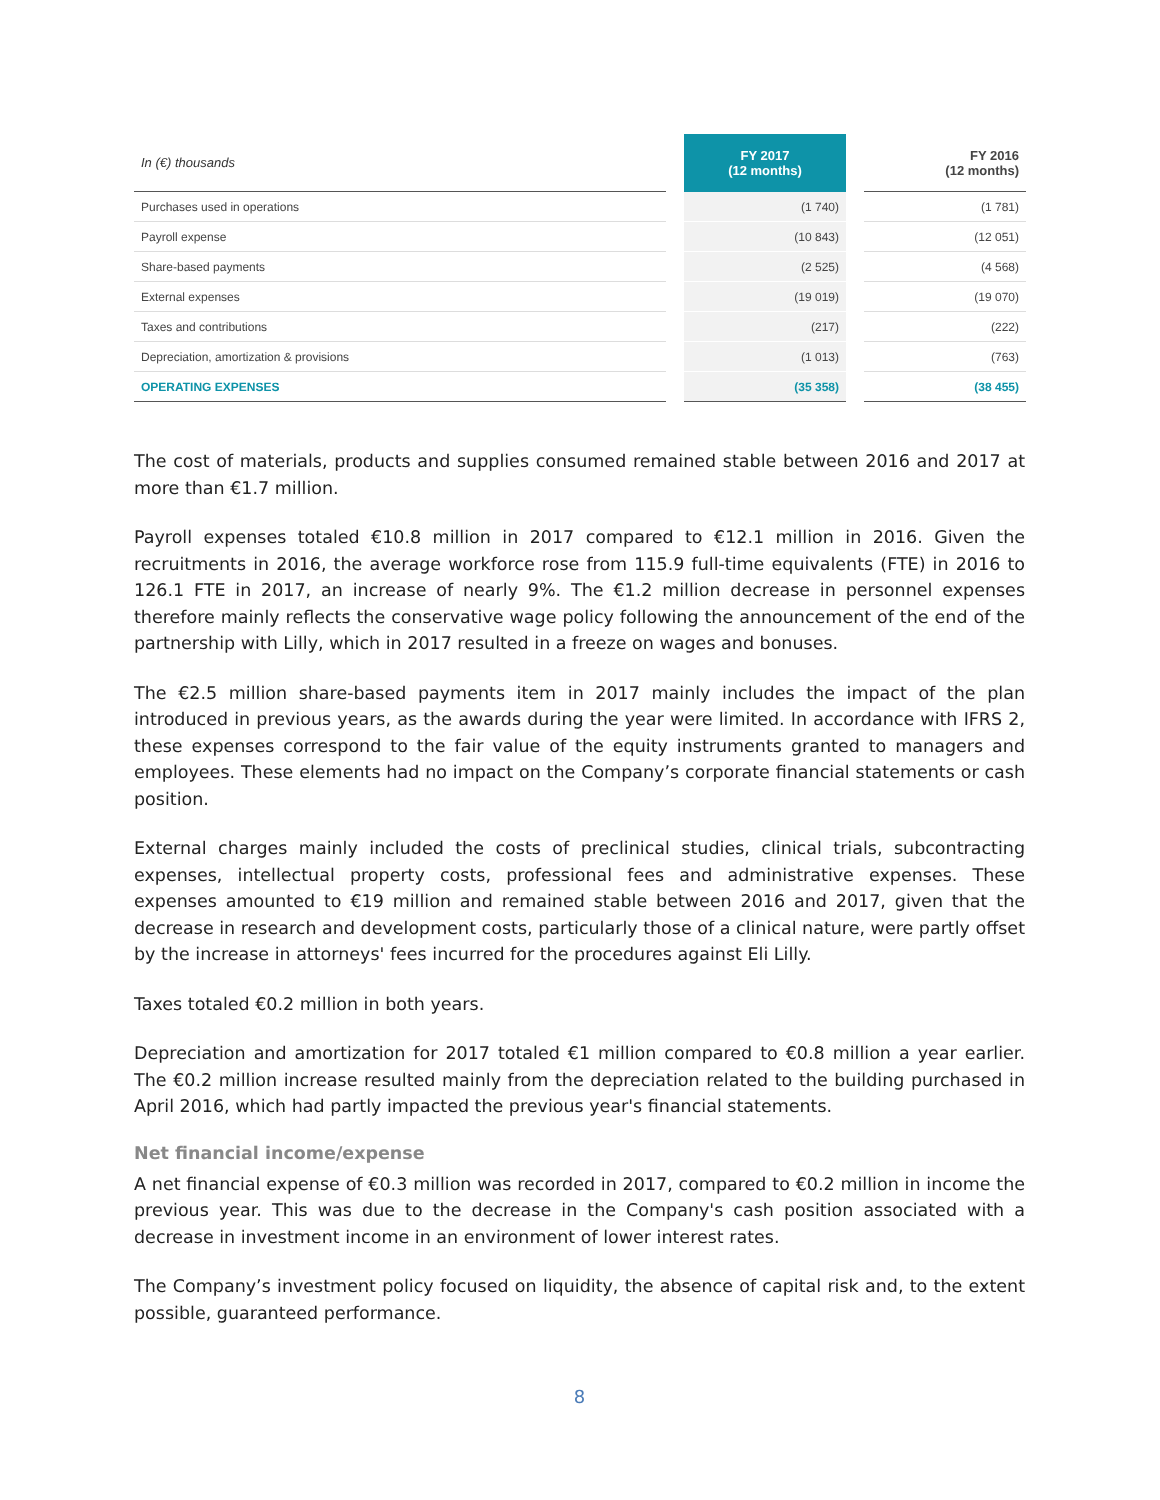| In (€) thousands | | FY 2017 (12 months) | | FY 2016 (12 months) |
| --- | --- | --- | --- | --- |
| Purchases used in operations | | (1 740) | | (1 781) |
| Payroll expense | | (10 843) | | (12 051) |
| Share-based payments | | (2 525) | | (4 568) |
| External expenses | | (19 019) | | (19 070) |
| Taxes and contributions | | (217) | | (222) |
| Depreciation, amortization & provisions | | (1 013) | | (763) |
| OPERATING EXPENSES | | (35 358) | | (38 455) |
The cost of materials, products and supplies consumed remained stable between 2016 and 2017 at more than €1.7 million.
Payroll expenses totaled €10.8 million in 2017 compared to €12.1 million in 2016. Given the recruitments in 2016, the average workforce rose from 115.9 full-time equivalents (FTE) in 2016 to 126.1 FTE in 2017, an increase of nearly 9%. The €1.2 million decrease in personnel expenses therefore mainly reflects the conservative wage policy following the announcement of the end of the partnership with Lilly, which in 2017 resulted in a freeze on wages and bonuses.
The €2.5 million share-based payments item in 2017 mainly includes the impact of the plan introduced in previous years, as the awards during the year were limited. In accordance with IFRS 2, these expenses correspond to the fair value of the equity instruments granted to managers and employees. These elements had no impact on the Company’s corporate financial statements or cash position.
External charges mainly included the costs of preclinical studies, clinical trials, subcontracting expenses, intellectual property costs, professional fees and administrative expenses. These expenses amounted to €19 million and remained stable between 2016 and 2017, given that the decrease in research and development costs, particularly those of a clinical nature, were partly offset by the increase in attorneys' fees incurred for the procedures against Eli Lilly.
Taxes totaled €0.2 million in both years.
Depreciation and amortization for 2017 totaled €1 million compared to €0.8 million a year earlier. The €0.2 million increase resulted mainly from the depreciation related to the building purchased in April 2016, which had partly impacted the previous year's financial statements.
Net financial income/expense
A net financial expense of €0.3 million was recorded in 2017, compared to €0.2 million in income the previous year. This was due to the decrease in the Company's cash position associated with a decrease in investment income in an environment of lower interest rates.
The Company’s investment policy focused on liquidity, the absence of capital risk and, to the extent possible, guaranteed performance.
8